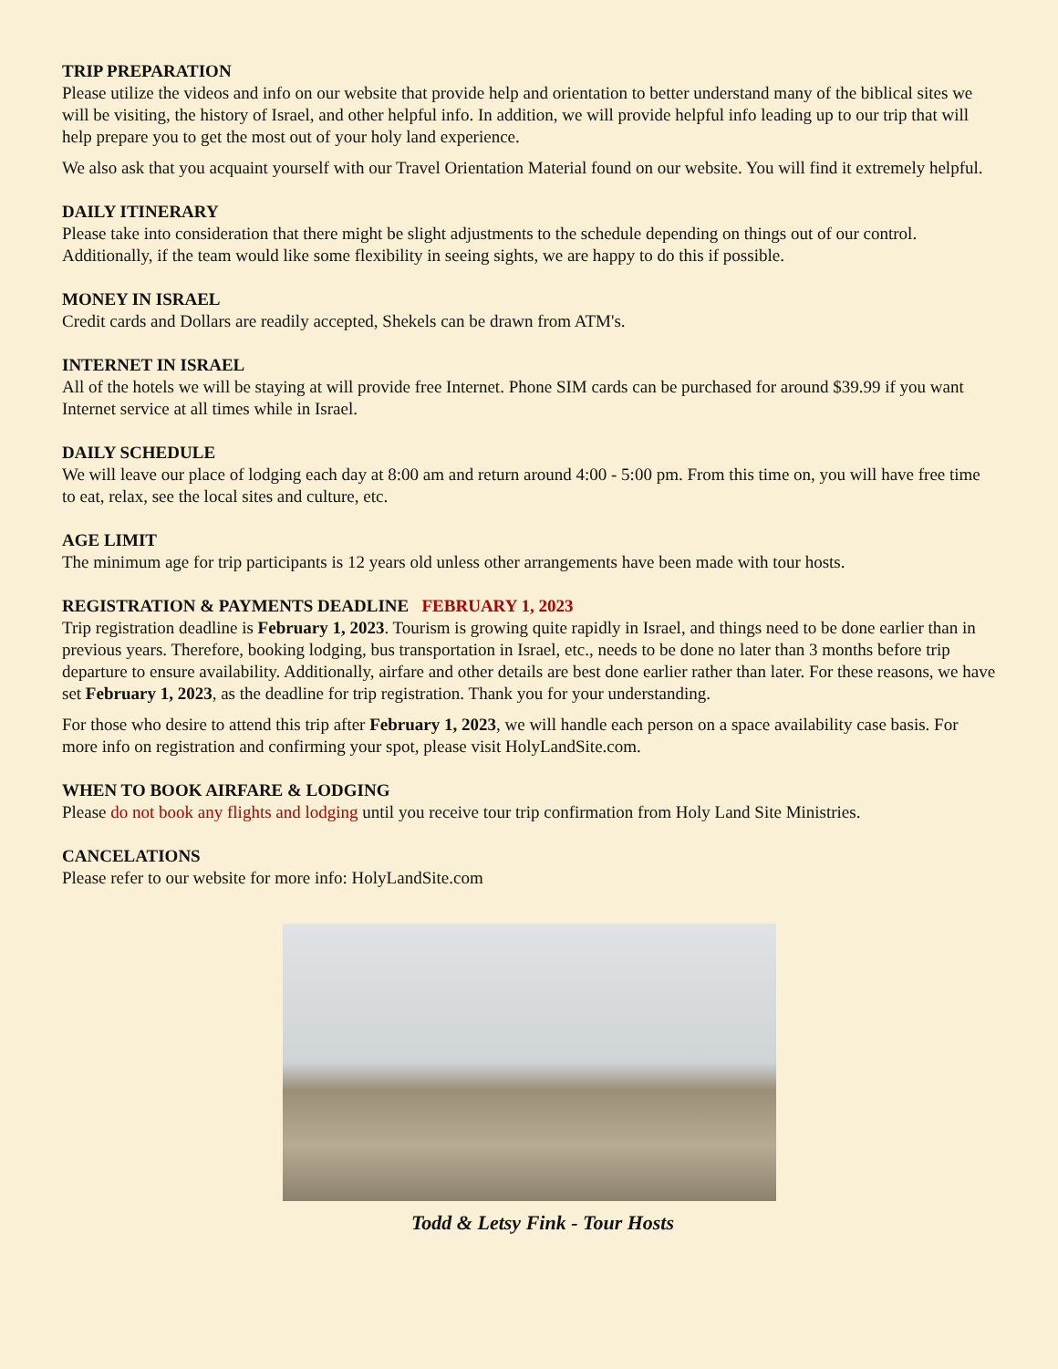TRIP PREPARATION
Please utilize the videos and info on our website that provide help and orientation to better understand many of the biblical sites we will be visiting, the history of Israel, and other helpful info. In addition, we will provide helpful info leading up to our trip that will help prepare you to get the most out of your holy land experience.
We also ask that you acquaint yourself with our Travel Orientation Material found on our website. You will find it extremely helpful.
DAILY ITINERARY
Please take into consideration that there might be slight adjustments to the schedule depending on things out of our control. Additionally, if the team would like some flexibility in seeing sights, we are happy to do this if possible.
MONEY IN ISRAEL
Credit cards and Dollars are readily accepted, Shekels can be drawn from ATM's.
INTERNET IN ISRAEL
All of the hotels we will be staying at will provide free Internet. Phone SIM cards can be purchased for around $39.99 if you want Internet service at all times while in Israel.
DAILY SCHEDULE
We will leave our place of lodging each day at 8:00 am and return around 4:00 - 5:00 pm. From this time on, you will have free time to eat, relax, see the local sites and culture, etc.
AGE LIMIT
The minimum age for trip participants is 12 years old unless other arrangements have been made with tour hosts.
REGISTRATION & PAYMENTS DEADLINE FEBRUARY 1, 2023
Trip registration deadline is February 1, 2023. Tourism is growing quite rapidly in Israel, and things need to be done earlier than in previous years. Therefore, booking lodging, bus transportation in Israel, etc., needs to be done no later than 3 months before trip departure to ensure availability. Additionally, airfare and other details are best done earlier rather than later. For these reasons, we have set February 1, 2023, as the deadline for trip registration. Thank you for your understanding.
For those who desire to attend this trip after February 1, 2023, we will handle each person on a space availability case basis. For more info on registration and confirming your spot, please visit HolyLandSite.com.
WHEN TO BOOK AIRFARE & LODGING
Please do not book any flights and lodging until you receive tour trip confirmation from Holy Land Site Ministries.
CANCELATIONS
Please refer to our website for more info: HolyLandSite.com
Todd & Letsy Fink - Tour Hosts